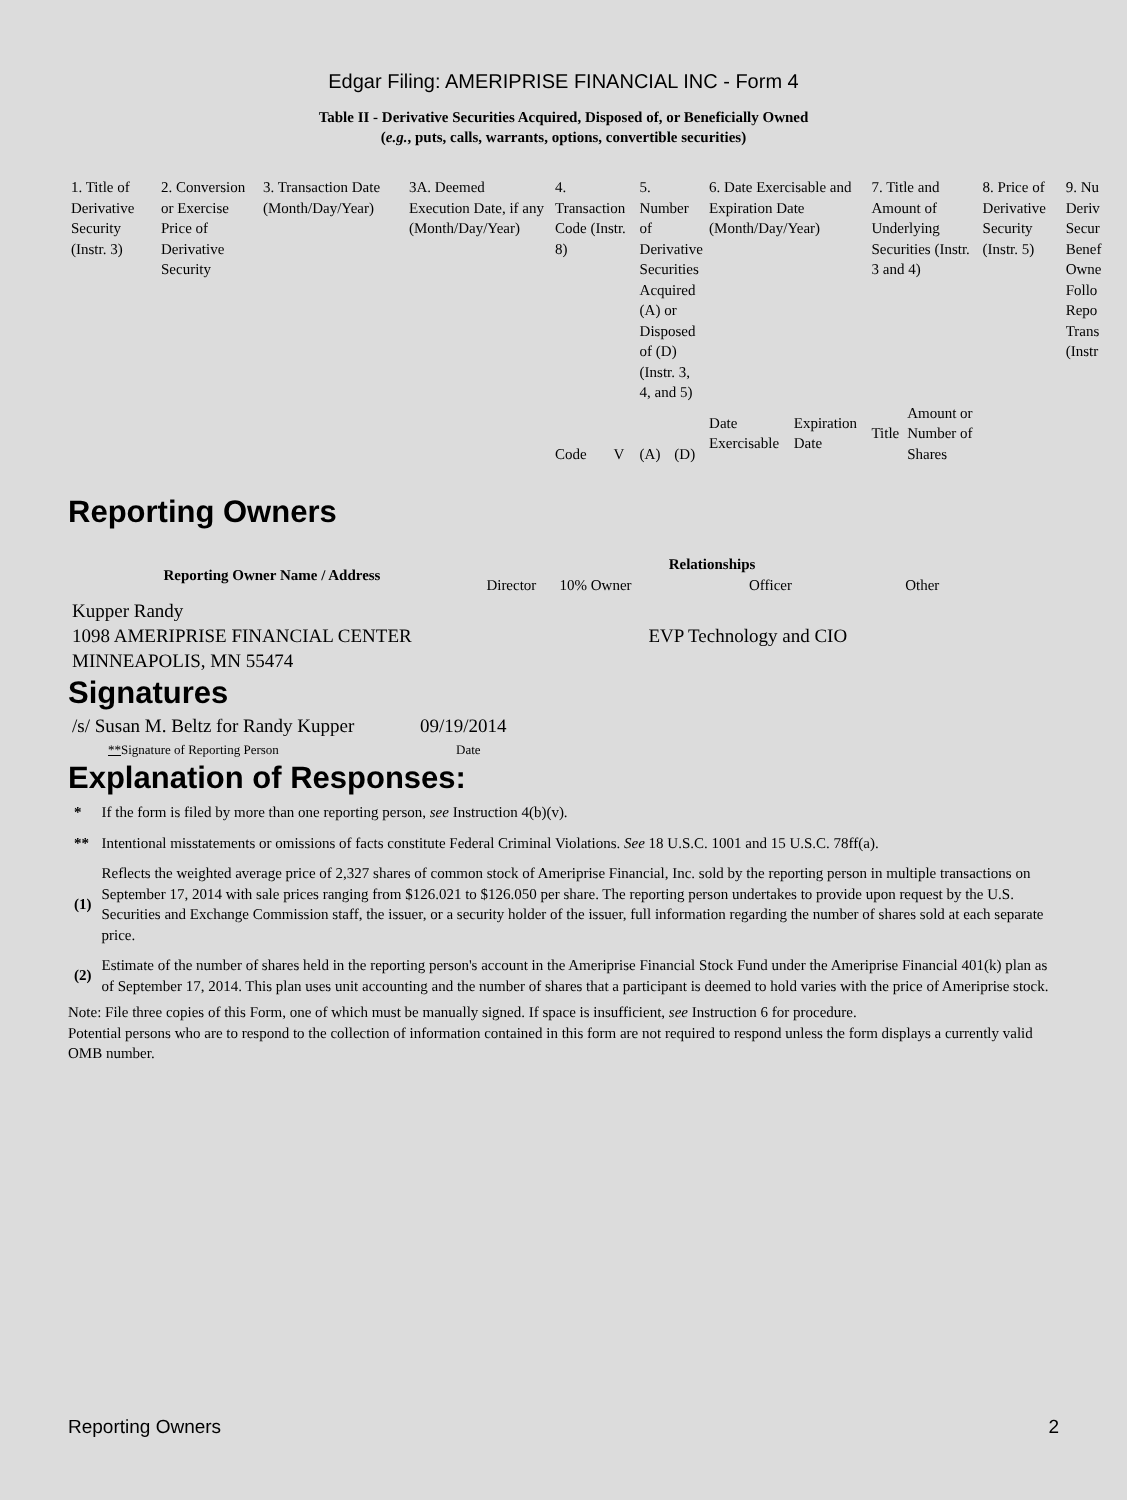Edgar Filing: AMERIPRISE FINANCIAL INC - Form 4
Table II - Derivative Securities Acquired, Disposed of, or Beneficially Owned
(e.g., puts, calls, warrants, options, convertible securities)
| 1. Title of Derivative Security (Instr. 3) | 2. Conversion or Exercise Price of Derivative Security | 3. Transaction Date (Month/Day/Year) | 3A. Deemed Execution Date, if any (Month/Day/Year) | 4. Transaction Code (Instr. 8) | | 5. Number of Derivative Securities Acquired (A) or Disposed of (D) (Instr. 3, 4, and 5) | | 6. Date Exercisable and Expiration Date (Month/Day/Year) | | 7. Title and Amount of Underlying Securities (Instr. 3 and 4) | | 8. Price of Derivative Security (Instr. 5) | 9. Nu Deriv Secur Benef Owne Follo Repo Trans (Instr |
| | | | | Code | V | (A) | (D) | Date Exercisable | Expiration Date | Title | Amount or Number of Shares | | |
Reporting Owners
| Reporting Owner Name / Address | Relationships | | | |
| --- | --- | --- | --- | --- |
| | Director | 10% Owner | Officer | Other |
| Kupper Randy 1098 AMERIPRISE FINANCIAL CENTER MINNEAPOLIS, MN 55474 | | | EVP Technology and CIO | |
Signatures
| /s/ Susan M. Beltz for Randy Kupper | 09/19/2014 |
| ** Signature of Reporting Person | Date |
Explanation of Responses:
| * | If the form is filed by more than one reporting person, see Instruction 4(b)(v). |
| ** | Intentional misstatements or omissions of facts constitute Federal Criminal Violations. See 18 U.S.C. 1001 and 15 U.S.C. 78ff(a). |
| (1) | Reflects the weighted average price of 2,327 shares of common stock of Ameriprise Financial, Inc. sold by the reporting person in multiple transactions on September 17, 2014 with sale prices ranging from $126.021 to $126.050 per share. The reporting person undertakes to provide upon request by the U.S. Securities and Exchange Commission staff, the issuer, or a security holder of the issuer, full information regarding the number of shares sold at each separate price. |
| (2) | Estimate of the number of shares held in the reporting person's account in the Ameriprise Financial Stock Fund under the Ameriprise Financial 401(k) plan as of September 17, 2014. This plan uses unit accounting and the number of shares that a participant is deemed to hold varies with the price of Ameriprise stock. |
Note: File three copies of this Form, one of which must be manually signed. If space is insufficient, see Instruction 6 for procedure.
Potential persons who are to respond to the collection of information contained in this form are not required to respond unless the form displays a currently valid OMB number.
Reporting Owners 2